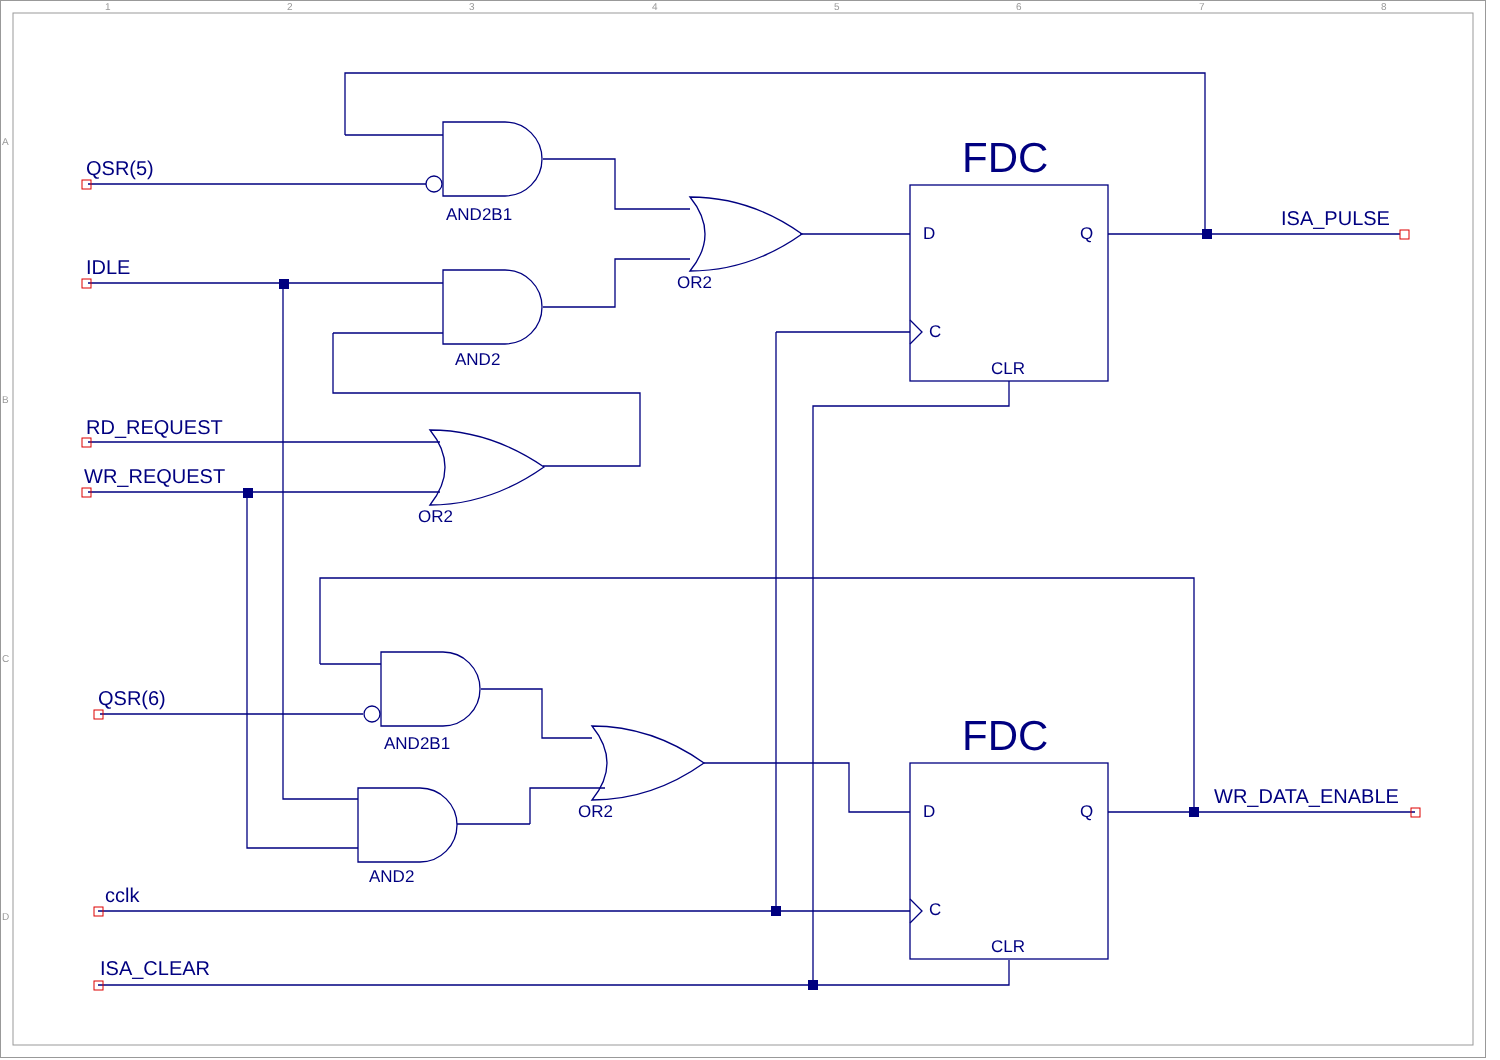1
2
3
4
5
6
7
8
A
B
C
D
QSR(5)
IDLE
RD_REQUEST
WR_REQUEST
QSR(6)
cclk
ISA_CLEAR
ISA_PULSE
WR_DATA_ENABLE
FDC
FDC
AND2B1
AND2
OR2
OR2
AND2B1
AND2
OR2
D
Q
C
CLR
D
Q
C
CLR